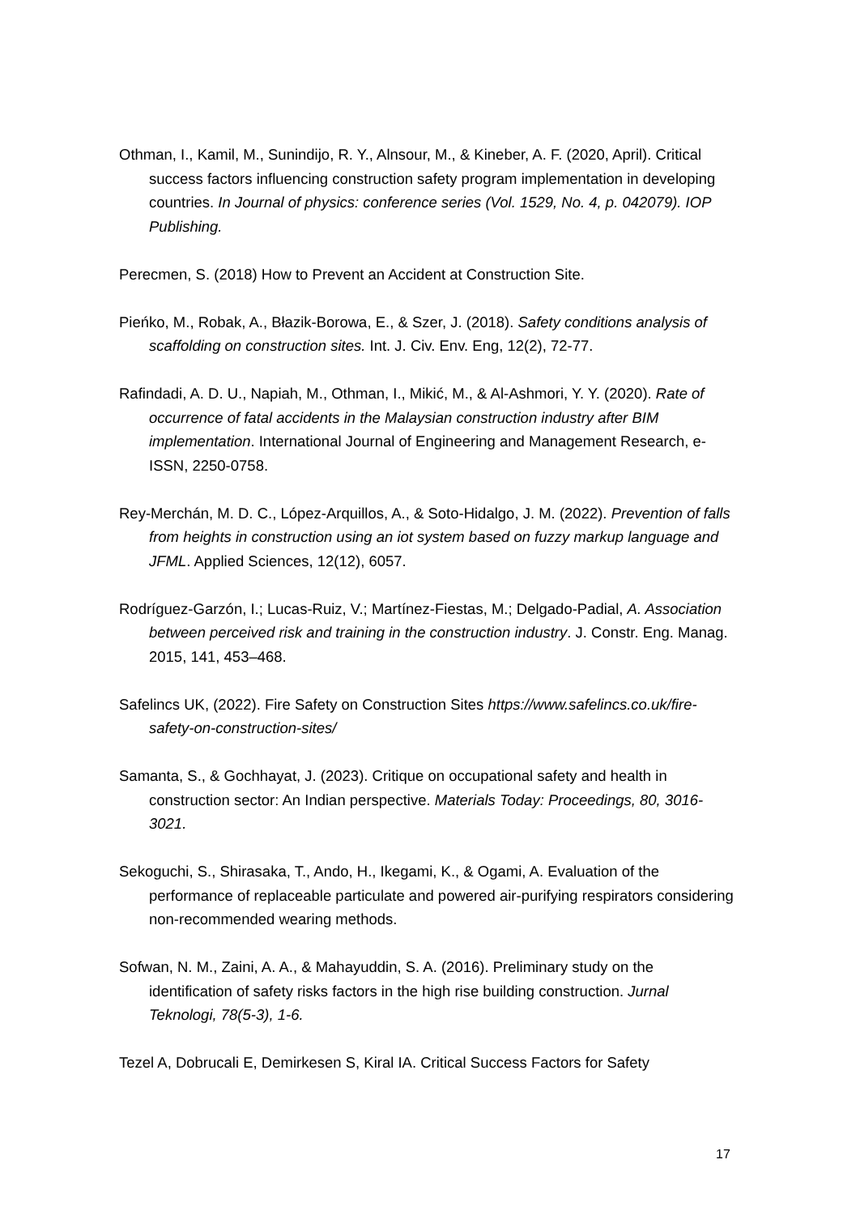Othman, I., Kamil, M., Sunindijo, R. Y., Alnsour, M., & Kineber, A. F. (2020, April). Critical success factors influencing construction safety program implementation in developing countries. In Journal of physics: conference series (Vol. 1529, No. 4, p. 042079). IOP Publishing.
Perecmen, S. (2018) How to Prevent an Accident at Construction Site.
Pieńko, M., Robak, A., Błazik-Borowa, E., & Szer, J. (2018). Safety conditions analysis of scaffolding on construction sites. Int. J. Civ. Env. Eng, 12(2), 72-77.
Rafindadi, A. D. U., Napiah, M., Othman, I., Mikić, M., & Al-Ashmori, Y. Y. (2020). Rate of occurrence of fatal accidents in the Malaysian construction industry after BIM implementation. International Journal of Engineering and Management Research, e-ISSN, 2250-0758.
Rey-Merchán, M. D. C., López-Arquillos, A., & Soto-Hidalgo, J. M. (2022). Prevention of falls from heights in construction using an iot system based on fuzzy markup language and JFML. Applied Sciences, 12(12), 6057.
Rodríguez-Garzón, I.; Lucas-Ruiz, V.; Martínez-Fiestas, M.; Delgado-Padial, A. Association between perceived risk and training in the construction industry. J. Constr. Eng. Manag. 2015, 141, 453–468.
Safelincs UK, (2022). Fire Safety on Construction Sites https://www.safelincs.co.uk/fire-safety-on-construction-sites/
Samanta, S., & Gochhayat, J. (2023). Critique on occupational safety and health in construction sector: An Indian perspective. Materials Today: Proceedings, 80, 3016-3021.
Sekoguchi, S., Shirasaka, T., Ando, H., Ikegami, K., & Ogami, A. Evaluation of the performance of replaceable particulate and powered air-purifying respirators considering non-recommended wearing methods.
Sofwan, N. M., Zaini, A. A., & Mahayuddin, S. A. (2016). Preliminary study on the identification of safety risks factors in the high rise building construction. Jurnal Teknologi, 78(5-3), 1-6.
Tezel A, Dobrucali E, Demirkesen S, Kiral IA. Critical Success Factors for Safety
17